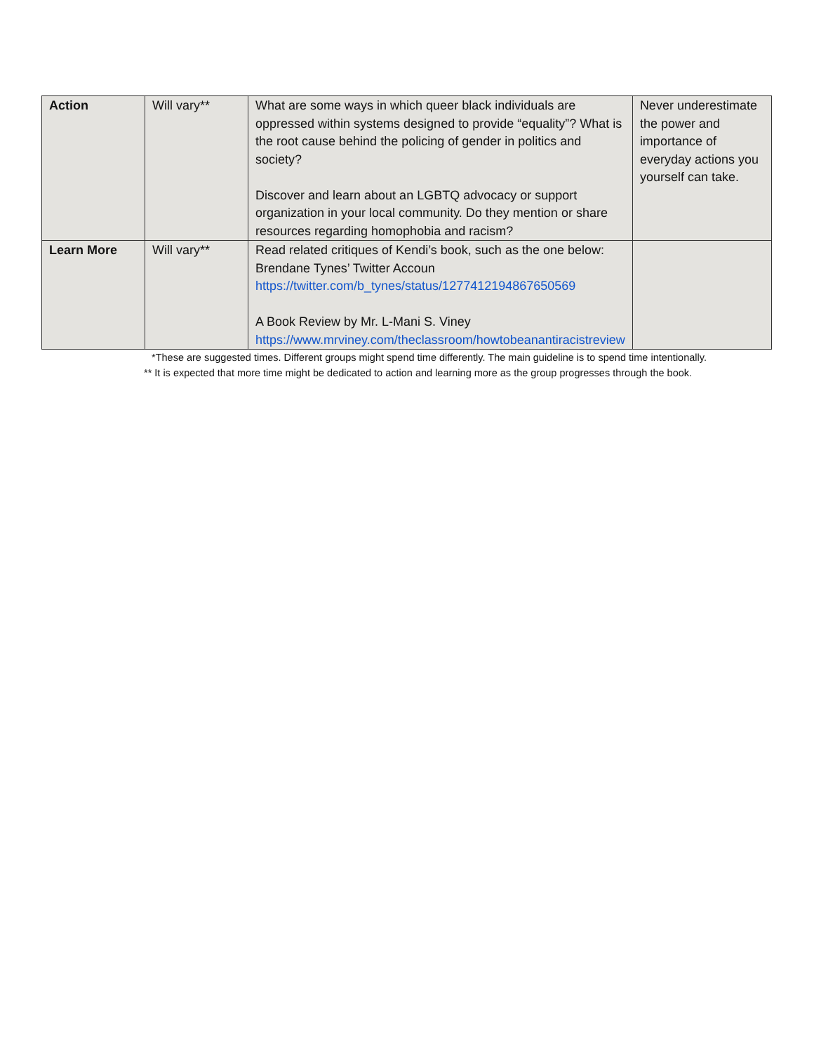| Action | Will vary** | What are some ways in which queer black individuals are oppressed within systems designed to provide “equality”? What is the root cause behind the policing of gender in politics and society? Discover and learn about an LGBTQ advocacy or support organization in your local community. Do they mention or share resources regarding homophobia and racism? | Never underestimate the power and importance of everyday actions you yourself can take. |
| Learn More | Will vary** | Read related critiques of Kendi’s book, such as the one below: Brendane Tynes’ Twitter Accoun https://twitter.com/b_tynes/status/1277412194867650569 A Book Review by Mr. L-Mani S. Viney https://www.mrviney.com/theclassroom/howtobeanantiracistreview | |
*These are suggested times. Different groups might spend time differently. The main guideline is to spend time intentionally.
** It is expected that more time might be dedicated to action and learning more as the group progresses through the book.